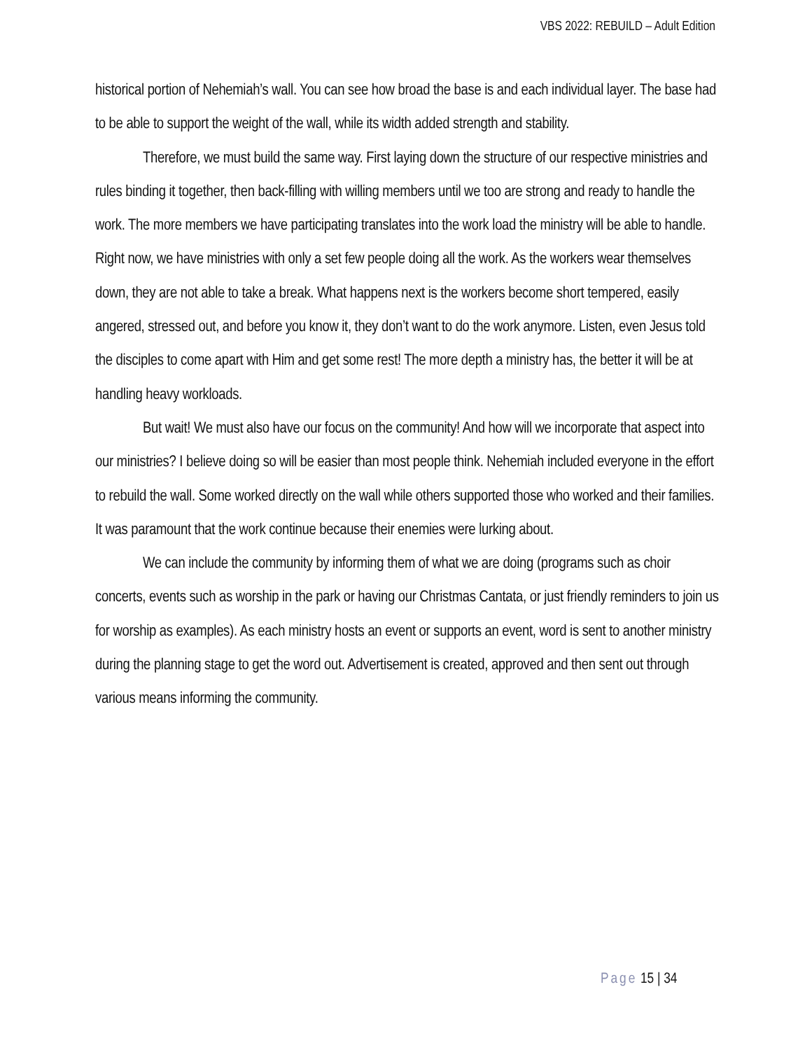VBS 2022: REBUILD – Adult Edition
historical portion of Nehemiah’s wall. You can see how broad the base is and each individual layer. The base had to be able to support the weight of the wall, while its width added strength and stability.
Therefore, we must build the same way. First laying down the structure of our respective ministries and rules binding it together, then back-filling with willing members until we too are strong and ready to handle the work. The more members we have participating translates into the work load the ministry will be able to handle. Right now, we have ministries with only a set few people doing all the work. As the workers wear themselves down, they are not able to take a break. What happens next is the workers become short tempered, easily angered, stressed out, and before you know it, they don’t want to do the work anymore. Listen, even Jesus told the disciples to come apart with Him and get some rest! The more depth a ministry has, the better it will be at handling heavy workloads.
But wait! We must also have our focus on the community! And how will we incorporate that aspect into our ministries? I believe doing so will be easier than most people think. Nehemiah included everyone in the effort to rebuild the wall. Some worked directly on the wall while others supported those who worked and their families. It was paramount that the work continue because their enemies were lurking about.
We can include the community by informing them of what we are doing (programs such as choir concerts, events such as worship in the park or having our Christmas Cantata, or just friendly reminders to join us for worship as examples). As each ministry hosts an event or supports an event, word is sent to another ministry during the planning stage to get the word out. Advertisement is created, approved and then sent out through various means informing the community.
Page 15 | 34